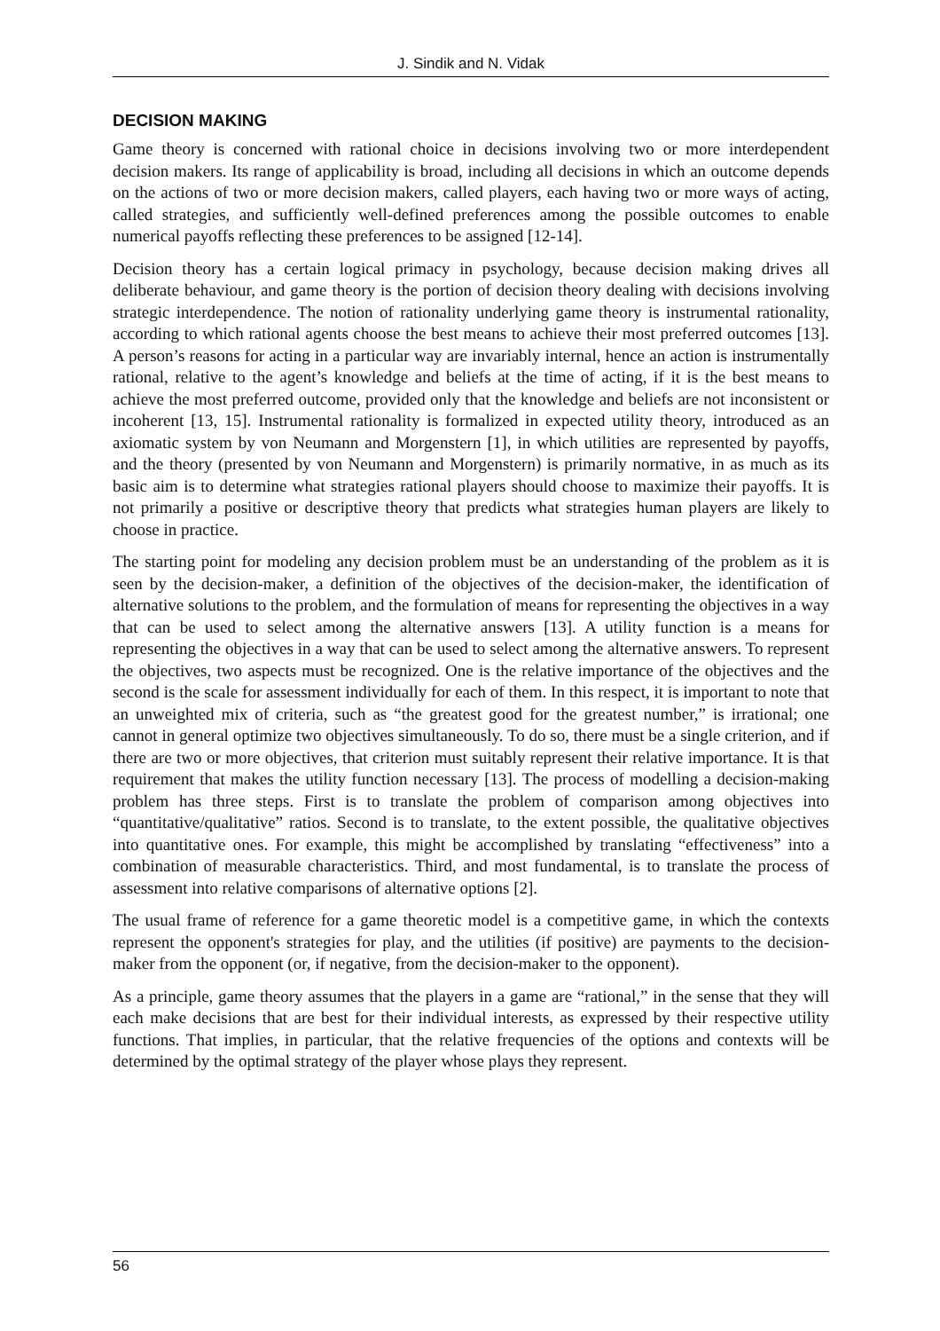J. Sindik and N. Vidak
DECISION MAKING
Game theory is concerned with rational choice in decisions involving two or more interdependent decision makers. Its range of applicability is broad, including all decisions in which an outcome depends on the actions of two or more decision makers, called players, each having two or more ways of acting, called strategies, and sufficiently well-defined preferences among the possible outcomes to enable numerical payoffs reflecting these preferences to be assigned [12-14].
Decision theory has a certain logical primacy in psychology, because decision making drives all deliberate behaviour, and game theory is the portion of decision theory dealing with decisions involving strategic interdependence. The notion of rationality underlying game theory is instrumental rationality, according to which rational agents choose the best means to achieve their most preferred outcomes [13]. A person’s reasons for acting in a particular way are invariably internal, hence an action is instrumentally rational, relative to the agent’s knowledge and beliefs at the time of acting, if it is the best means to achieve the most preferred outcome, provided only that the knowledge and beliefs are not inconsistent or incoherent [13, 15]. Instrumental rationality is formalized in expected utility theory, introduced as an axiomatic system by von Neumann and Morgenstern [1], in which utilities are represented by payoffs, and the theory (presented by von Neumann and Morgenstern) is primarily normative, in as much as its basic aim is to determine what strategies rational players should choose to maximize their payoffs. It is not primarily a positive or descriptive theory that predicts what strategies human players are likely to choose in practice.
The starting point for modeling any decision problem must be an understanding of the problem as it is seen by the decision-maker, a definition of the objectives of the decision-maker, the identification of alternative solutions to the problem, and the formulation of means for representing the objectives in a way that can be used to select among the alternative answers [13]. A utility function is a means for representing the objectives in a way that can be used to select among the alternative answers. To represent the objectives, two aspects must be recognized. One is the relative importance of the objectives and the second is the scale for assessment individually for each of them. In this respect, it is important to note that an unweighted mix of criteria, such as “the greatest good for the greatest number,” is irrational; one cannot in general optimize two objectives simultaneously. To do so, there must be a single criterion, and if there are two or more objectives, that criterion must suitably represent their relative importance. It is that requirement that makes the utility function necessary [13]. The process of modelling a decision-making problem has three steps. First is to translate the problem of comparison among objectives into “quantitative/qualitative” ratios. Second is to translate, to the extent possible, the qualitative objectives into quantitative ones. For example, this might be accomplished by translating “effectiveness” into a combination of measurable characteristics. Third, and most fundamental, is to translate the process of assessment into relative comparisons of alternative options [2].
The usual frame of reference for a game theoretic model is a competitive game, in which the contexts represent the opponent's strategies for play, and the utilities (if positive) are payments to the decision-maker from the opponent (or, if negative, from the decision-maker to the opponent).
As a principle, game theory assumes that the players in a game are “rational,” in the sense that they will each make decisions that are best for their individual interests, as expressed by their respective utility functions. That implies, in particular, that the relative frequencies of the options and contexts will be determined by the optimal strategy of the player whose plays they represent.
56